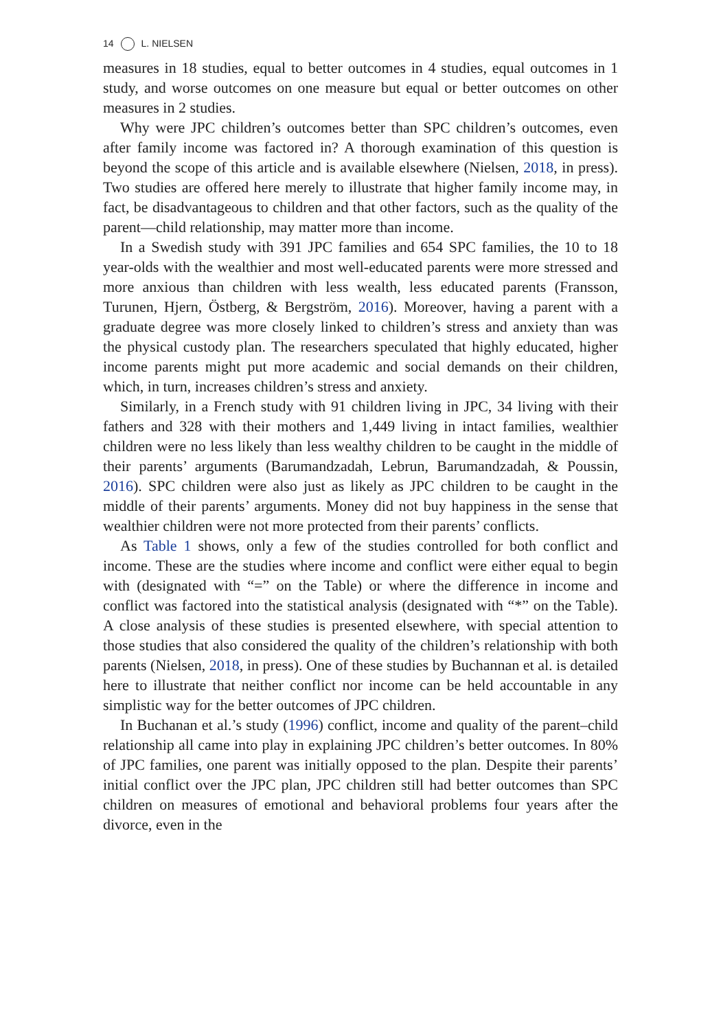14 L. NIELSEN
measures in 18 studies, equal to better outcomes in 4 studies, equal outcomes in 1 study, and worse outcomes on one measure but equal or better outcomes on other measures in 2 studies.
Why were JPC children’s outcomes better than SPC children’s outcomes, even after family income was factored in? A thorough examination of this question is beyond the scope of this article and is available elsewhere (Nielsen, 2018, in press). Two studies are offered here merely to illustrate that higher family income may, in fact, be disadvantageous to children and that other factors, such as the quality of the parent—child relationship, may matter more than income.
In a Swedish study with 391 JPC families and 654 SPC families, the 10 to 18 year-olds with the wealthier and most well-educated parents were more stressed and more anxious than children with less wealth, less educated parents (Fransson, Turunen, Hjern, Östberg, & Bergström, 2016). Moreover, having a parent with a graduate degree was more closely linked to children’s stress and anxiety than was the physical custody plan. The researchers speculated that highly educated, higher income parents might put more academic and social demands on their children, which, in turn, increases children’s stress and anxiety.
Similarly, in a French study with 91 children living in JPC, 34 living with their fathers and 328 with their mothers and 1,449 living in intact families, wealthier children were no less likely than less wealthy children to be caught in the middle of their parents’ arguments (Barumandzadah, Lebrun, Barumandzadah, & Poussin, 2016). SPC children were also just as likely as JPC children to be caught in the middle of their parents’ arguments. Money did not buy happiness in the sense that wealthier children were not more protected from their parents’ conflicts.
As Table 1 shows, only a few of the studies controlled for both conflict and income. These are the studies where income and conflict were either equal to begin with (designated with “=” on the Table) or where the difference in income and conflict was factored into the statistical analysis (designated with “*” on the Table). A close analysis of these studies is presented elsewhere, with special attention to those studies that also considered the quality of the children’s relationship with both parents (Nielsen, 2018, in press). One of these studies by Buchannan et al. is detailed here to illustrate that neither conflict nor income can be held accountable in any simplistic way for the better outcomes of JPC children.
In Buchanan et al.’s study (1996) conflict, income and quality of the parent–child relationship all came into play in explaining JPC children’s better outcomes. In 80% of JPC families, one parent was initially opposed to the plan. Despite their parents’ initial conflict over the JPC plan, JPC children still had better outcomes than SPC children on measures of emotional and behavioral problems four years after the divorce, even in the